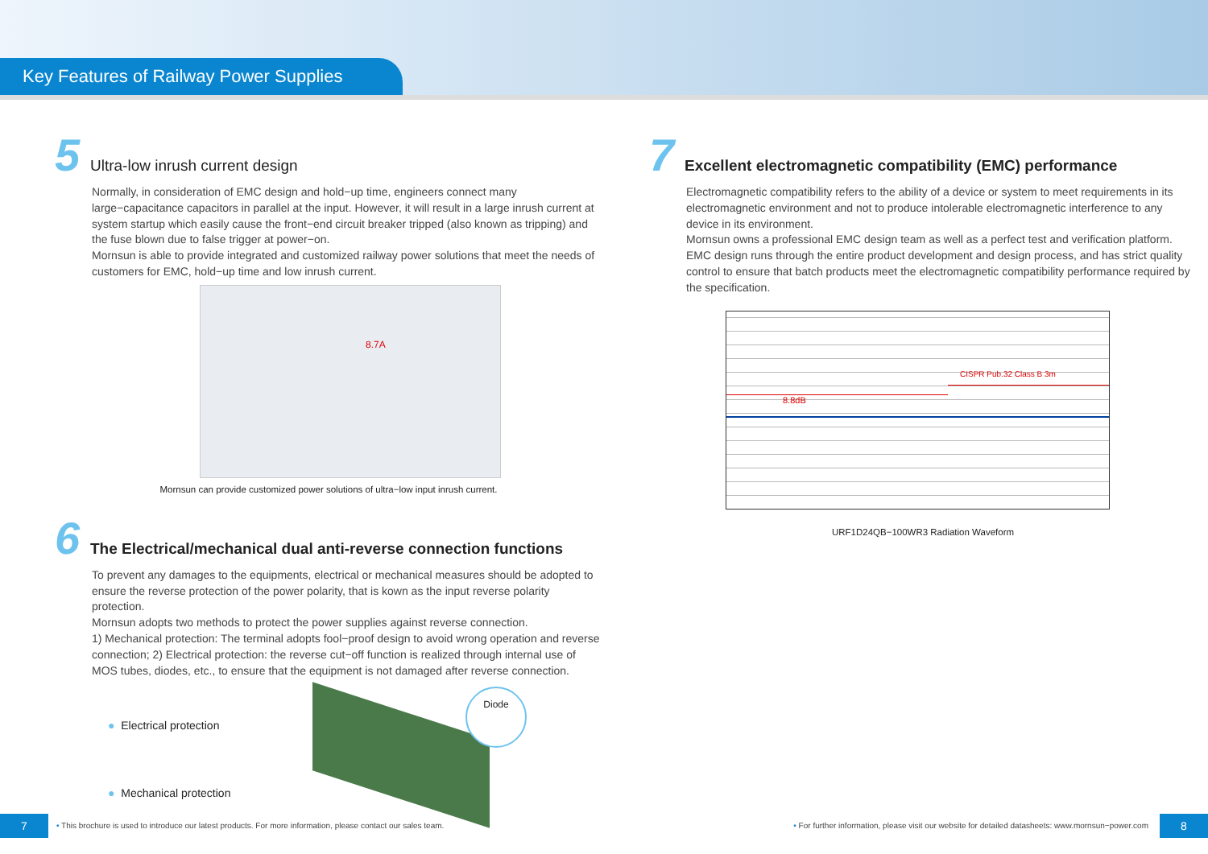Key Features of Railway Power Supplies
5
Ultra-low inrush current design
Normally, in consideration of EMC design and hold−up time, engineers connect many large−capacitance capacitors in parallel at the input. However, it will result in a large inrush current at system startup which easily cause the front−end circuit breaker tripped (also known as tripping) and the fuse blown due to false trigger at power−on.
Mornsun is able to provide integrated and customized railway power solutions that meet the needs of customers for EMC, hold−up time and low inrush current.
8.7A
Mornsun can provide customized power solutions of ultra−low input inrush current.
6
The Electrical/mechanical dual anti-reverse connection functions
To prevent any damages to the equipments, electrical or mechanical measures should be adopted to ensure the reverse protection of the power polarity, that is kown as the input reverse polarity protection.
Mornsun adopts two methods to protect the power supplies against reverse connection.
1) Mechanical protection: The terminal adopts fool−proof design to avoid wrong operation and reverse connection; 2) Electrical protection: the reverse cut−off function is realized through internal use of MOS tubes, diodes, etc., to ensure that the equipment is not damaged after reverse connection.
● Electrical protection
● Mechanical protection
Diode
7
Excellent electromagnetic compatibility (EMC) performance
Electromagnetic compatibility refers to the ability of a device or system to meet requirements in its electromagnetic environment and not to produce intolerable electromagnetic interference to any device in its environment.
Mornsun owns a professional EMC design team as well as a perfect test and verification platform. EMC design runs through the entire product development and design process, and has strict quality control to ensure that batch products meet the electromagnetic compatibility performance required by the specification.
CISPR Pub.32 Class B 3m
8.8dB
URF1D24QB−100WR3 Radiation Waveform
7
• This brochure is used to introduce our latest products. For more information, please contact our sales team.
• For further information, please visit our website for detailed datasheets: www.mornsun−power.com
8